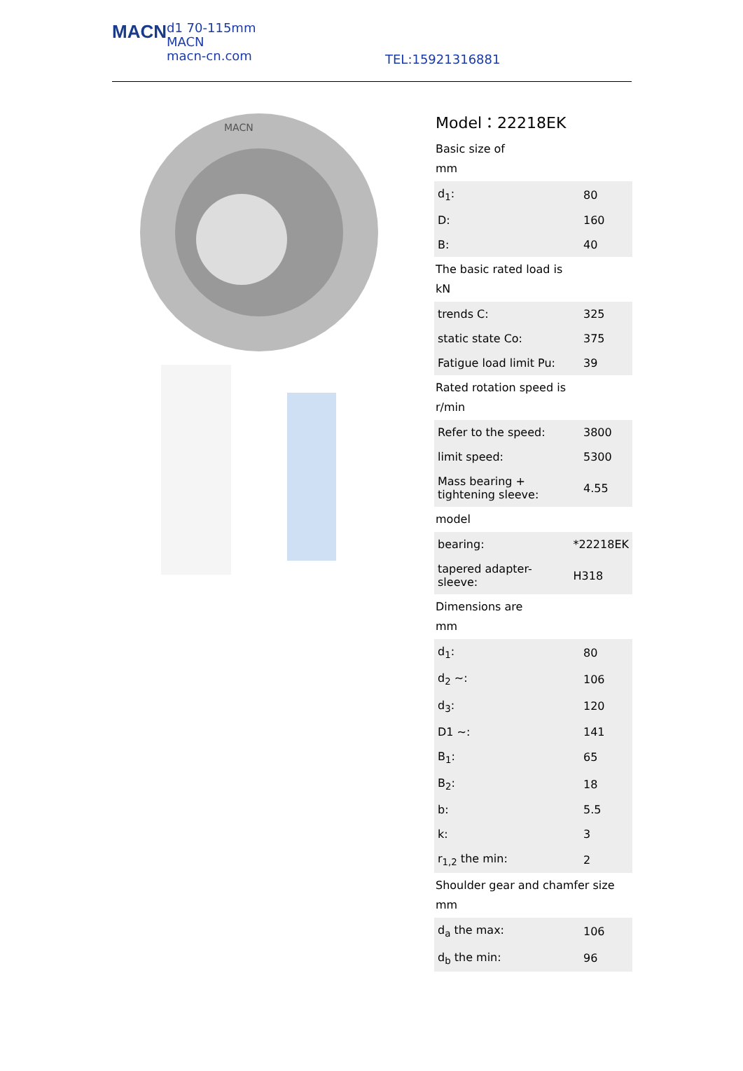MACN
d1 70-115mm
MACN
macn-cn.com
TEL:15921316881
MACN
Model：22218EK
Basic size of
mm
| d<sub>1</sub>: | 80 |
| D: | 160 |
| B: | 40 |
The basic rated load is
kN
| trends C: | 325 |
| static state Co: | 375 |
| Fatigue load limit Pu: | 39 |
Rated rotation speed is
r/min
| Refer to the speed: | 3800 |
| limit speed: | 5300 |
| Mass bearing + tightening sleeve: | 4.55 |
model
| bearing: | *22218EK |
| tapered adapter-sleeve: | H318 |
Dimensions are
mm
| d<sub>1</sub>: | 80 |
| d<sub>2</sub> ~: | 106 |
| d<sub>3</sub>: | 120 |
| D1 ~: | 141 |
| B<sub>1</sub>: | 65 |
| B<sub>2</sub>: | 18 |
| b: | 5.5 |
| k: | 3 |
| r<sub>1,2</sub> the min: | 2 |
Shoulder gear and chamfer size
mm
| d<sub>a</sub> the max: | 106 |
| d<sub>b</sub> the min: | 96 |